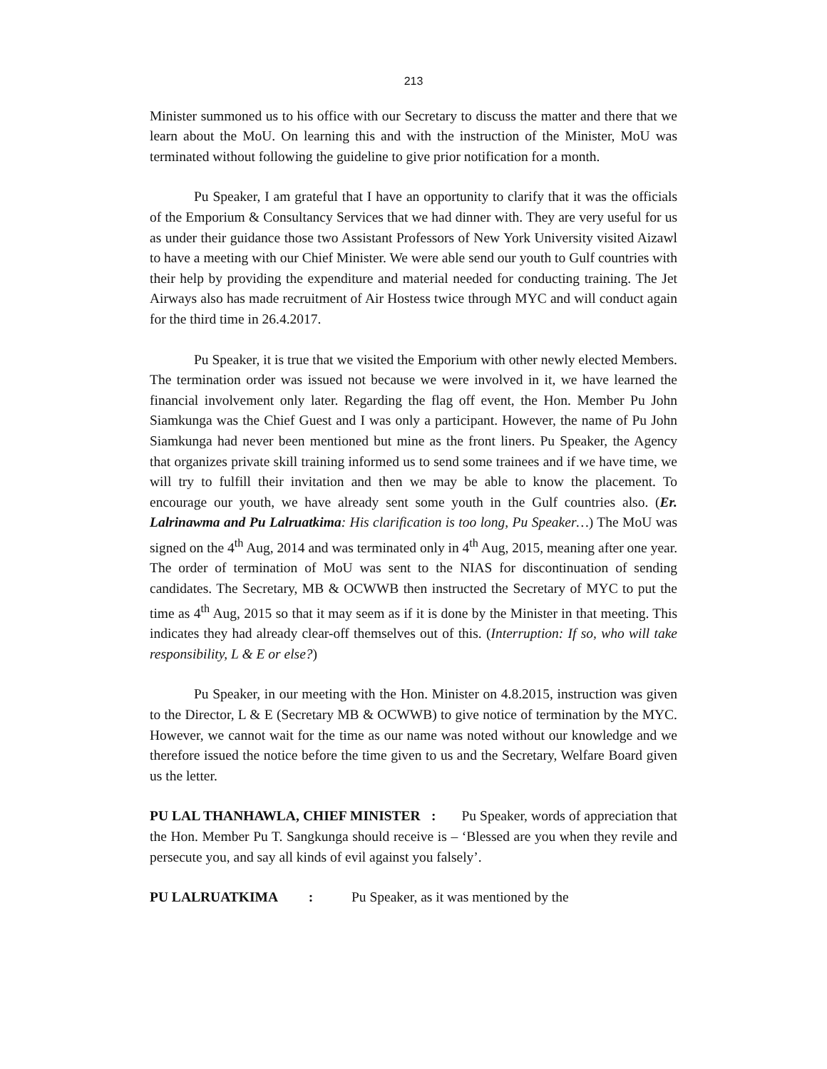213
Minister summoned us to his office with our Secretary to discuss the matter and there that we learn about the MoU. On learning this and with the instruction of the Minister, MoU was terminated without following the guideline to give prior notification for a month.
Pu Speaker, I am grateful that I have an opportunity to clarify that it was the officials of the Emporium & Consultancy Services that we had dinner with. They are very useful for us as under their guidance those two Assistant Professors of New York University visited Aizawl to have a meeting with our Chief Minister. We were able send our youth to Gulf countries with their help by providing the expenditure and material needed for conducting training. The Jet Airways also has made recruitment of Air Hostess twice through MYC and will conduct again for the third time in 26.4.2017.
Pu Speaker, it is true that we visited the Emporium with other newly elected Members. The termination order was issued not because we were involved in it, we have learned the financial involvement only later. Regarding the flag off event, the Hon. Member Pu John Siamkunga was the Chief Guest and I was only a participant. However, the name of Pu John Siamkunga had never been mentioned but mine as the front liners. Pu Speaker, the Agency that organizes private skill training informed us to send some trainees and if we have time, we will try to fulfill their invitation and then we may be able to know the placement. To encourage our youth, we have already sent some youth in the Gulf countries also. (Er. Lalrinawma and Pu Lalruatkima: His clarification is too long, Pu Speaker…) The MoU was signed on the 4<sup>th</sup> Aug, 2014 and was terminated only in 4<sup>th</sup> Aug, 2015, meaning after one year. The order of termination of MoU was sent to the NIAS for discontinuation of sending candidates. The Secretary, MB & OCWWB then instructed the Secretary of MYC to put the time as 4<sup>th</sup> Aug, 2015 so that it may seem as if it is done by the Minister in that meeting. This indicates they had already clear-off themselves out of this. (Interruption: If so, who will take responsibility, L & E or else?)
Pu Speaker, in our meeting with the Hon. Minister on 4.8.2015, instruction was given to the Director, L & E (Secretary MB & OCWWB) to give notice of termination by the MYC. However, we cannot wait for the time as our name was noted without our knowledge and we therefore issued the notice before the time given to us and the Secretary, Welfare Board given us the letter.
PU LAL THANHAWLA, CHIEF MINISTER : Pu Speaker, words of appreciation that the Hon. Member Pu T. Sangkunga should receive is – ‘Blessed are you when they revile and persecute you, and say all kinds of evil against you falsely’.
PU LALRUATKIMA : Pu Speaker, as it was mentioned by the